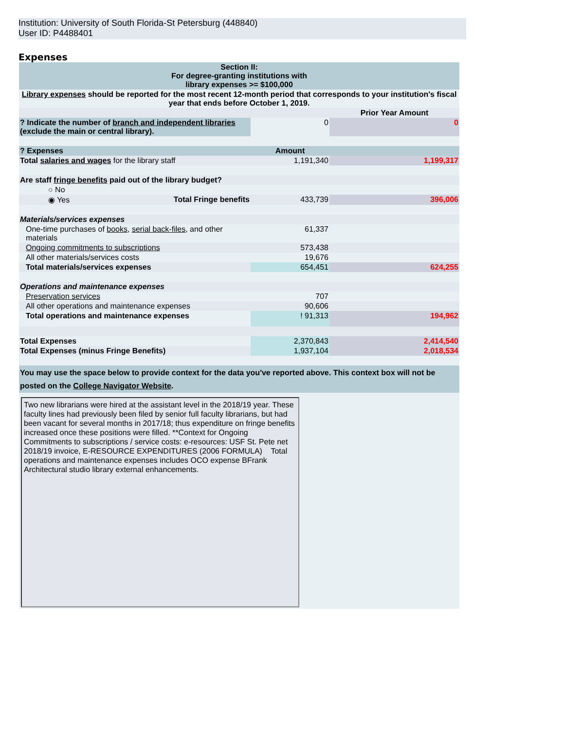Institution: University of South Florida-St Petersburg (448840)
User ID: P4488401
Expenses
| Section II: For degree-granting institutions with library expenses >= $100,000 | | |
| Library expenses should be reported for the most recent 12-month period that corresponds to your institution's fiscal year that ends before October 1, 2019. | | |
| | | Prior Year Amount |
| ? Indicate the number of branch and independent libraries (exclude the main or central library). | 0 | 0 |
| ? Expenses | Amount | |
| Total salaries and wages for the library staff | 1,191,340 | 1,199,317 |
| Are staff fringe benefits paid out of the library budget? | | |
| ○ No | | |
| ◉ Yes Total Fringe benefits | 433,739 | 396,006 |
| Materials/services expenses | | |
| One-time purchases of books , serial back-files , and other materials | 61,337 | |
| Ongoing commitments to subscriptions | 573,438 | |
| All other materials/services costs | 19,676 | |
| Total materials/services expenses | 654,451 | 624,255 |
| Operations and maintenance expenses | | |
| Preservation services | 707 | |
| All other operations and maintenance expenses | 90,606 | |
| Total operations and maintenance expenses | ! 91,313 | 194,962 |
| Total Expenses | 2,370,843 | 2,414,540 |
| Total Expenses (minus Fringe Benefits) | 1,937,104 | 2,018,534 |
| You may use the space below to provide context for the data you've reported above. This context box will not be posted on the College Navigator Website . | | |
| Two new librarians were hired at the assistant level in the 2018/19 year. These faculty lines had previously been filed by senior full faculty librarians, but had been vacant for several months in 2017/18; thus expenditure on fringe benefits increased once these positions were filled. **Context for Ongoing Commitments to subscriptions / service costs: e-resources: USF St. Pete net 2018/19 invoice, E-RESOURCE EXPENDITURES (2006 FORMULA) Total operations and maintenance expenses includes OCO expense BFrank Architectural studio library external enhancements. | | |